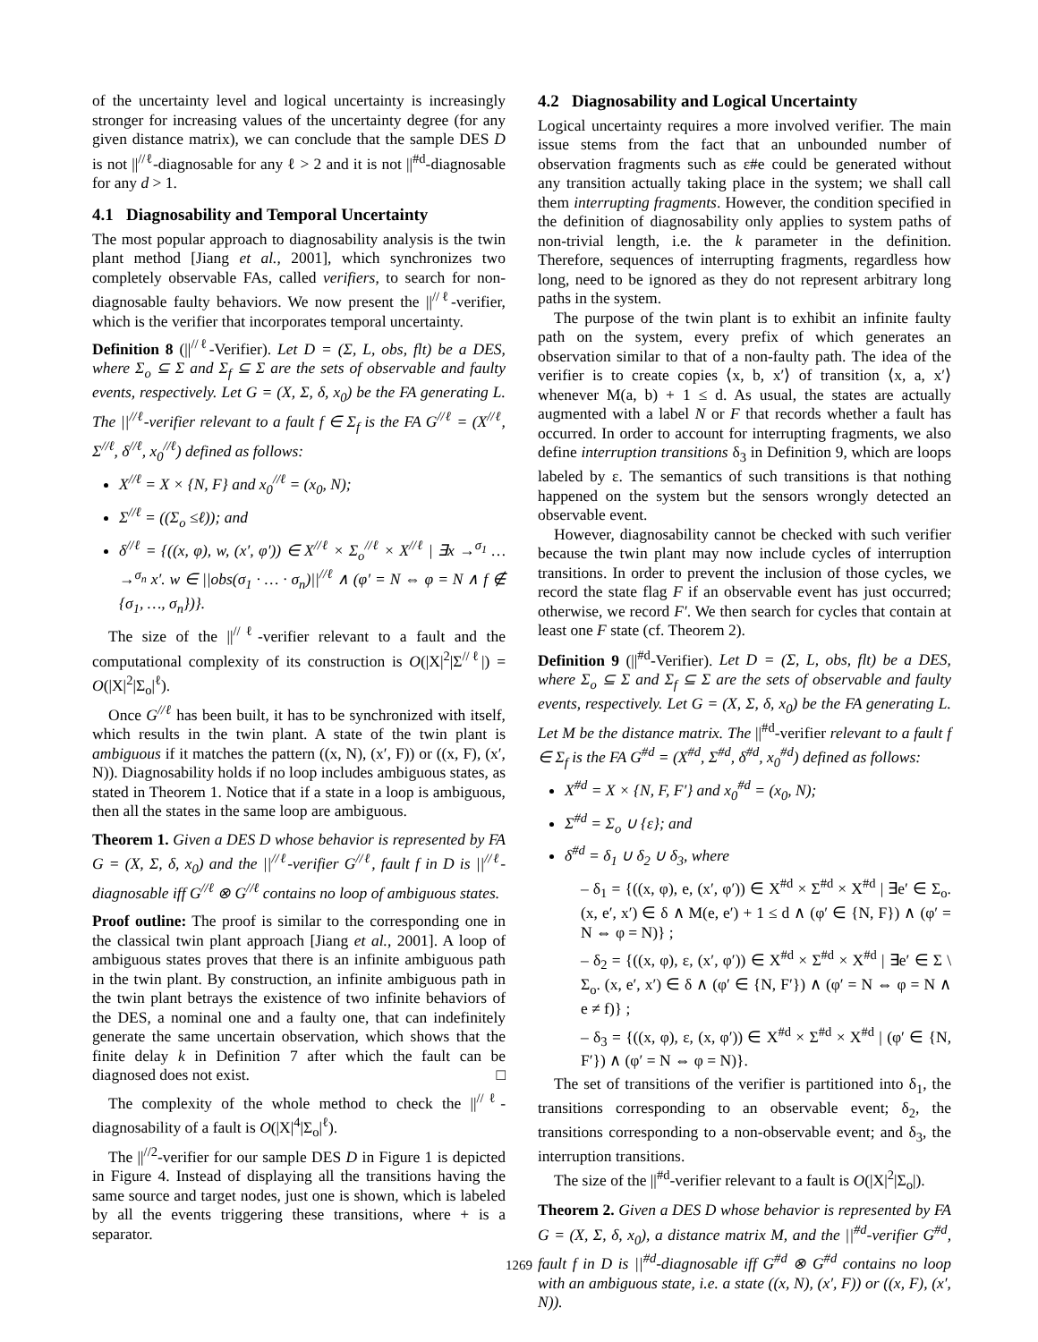of the uncertainty level and logical uncertainty is increasingly stronger for increasing values of the uncertainty degree (for any given distance matrix), we can conclude that the sample DES D is not ||<sup>//ℓ</sup>-diagnosable for any ℓ > 2 and it is not ||<sup>#d</sup>-diagnosable for any d > 1.
4.1 Diagnosability and Temporal Uncertainty
The most popular approach to diagnosability analysis is the twin plant method [Jiang et al., 2001], which synchronizes two completely observable FAs, called verifiers, to search for non-diagnosable faulty behaviors. We now present the ||<sup>//ℓ</sup>-verifier, which is the verifier that incorporates temporal uncertainty.
Definition 8 (||<sup>//ℓ</sup>-Verifier). Let D = (Σ, L, obs, flt) be a DES, where Σ<sub>o</sub> ⊆ Σ and Σ<sub>f</sub> ⊆ Σ are the sets of observable and faulty events, respectively. Let G = (X, Σ, δ, x<sub>0</sub>) be the FA generating L. The ||<sup>//ℓ</sup>-verifier relevant to a fault f ∈ Σ<sub>f</sub> is the FA G<sup>//ℓ</sup> = (X<sup>//ℓ</sup>, Σ<sup>//ℓ</sup>, δ<sup>//ℓ</sup>, x<sub>0</sub><sup>//ℓ</sup>) defined as follows:
X<sup>//ℓ</sup> = X × {N, F} and x<sub>0</sub><sup>//ℓ</sup> = (x<sub>0</sub>, N);
Σ<sup>//ℓ</sup> = ((Σ<sub>o</sub> ≤ℓ)); and
δ<sup>//ℓ</sup> = {((x, φ), w, (x′, φ′)) ∈ X<sup>//ℓ</sup> × Σ<sub>o</sub><sup>//ℓ</sup> × X<sup>//ℓ</sup> | ∃x →<sup>σ<sub>1</sub></sup> … →<sup>σ<sub>n</sub></sup> x′. w ∈ ||obs(σ<sub>1</sub> · … · σ<sub>n</sub>)||<sup>//ℓ</sup> ∧ (φ′ = N ⇔ φ = N ∧ f ∉ {σ<sub>1</sub>, …, σ<sub>n</sub>})}.
The size of the ||<sup>//ℓ</sup>-verifier relevant to a fault and the computational complexity of its construction is O(|X|<sup>2</sup>|Σ<sup>//ℓ</sup>|) = O(|X|<sup>2</sup>|Σ<sub>o</sub>|<sup>ℓ</sup>).
Once G<sup>//ℓ</sup> has been built, it has to be synchronized with itself, which results in the twin plant. A state of the twin plant is ambiguous if it matches the pattern ((x, N), (x′, F)) or ((x, F), (x′, N)). Diagnosability holds if no loop includes ambiguous states, as stated in Theorem 1. Notice that if a state in a loop is ambiguous, then all the states in the same loop are ambiguous.
Theorem 1. Given a DES D whose behavior is represented by FA G = (X, Σ, δ, x<sub>0</sub>) and the ||<sup>//ℓ</sup>-verifier G<sup>//ℓ</sup>, fault f in D is ||<sup>//ℓ</sup>-diagnosable iff G<sup>//ℓ</sup> ⊗ G<sup>//ℓ</sup> contains no loop of ambiguous states.
Proof outline: The proof is similar to the corresponding one in the classical twin plant approach [Jiang et al., 2001]. A loop of ambiguous states proves that there is an infinite ambiguous path in the twin plant. By construction, an infinite ambiguous path in the twin plant betrays the existence of two infinite behaviors of the DES, a nominal one and a faulty one, that can indefinitely generate the same uncertain observation, which shows that the finite delay k in Definition 7 after which the fault can be diagnosed does not exist. □
The complexity of the whole method to check the ||<sup>//ℓ</sup>-diagnosability of a fault is O(|X|<sup>4</sup>|Σ<sub>o</sub>|<sup>ℓ</sup>).
The ||<sup>//2</sup>-verifier for our sample DES D in Figure 1 is depicted in Figure 4. Instead of displaying all the transitions having the same source and target nodes, just one is shown, which is labeled by all the events triggering these transitions, where + is a separator.
4.2 Diagnosability and Logical Uncertainty
Logical uncertainty requires a more involved verifier. The main issue stems from the fact that an unbounded number of observation fragments such as ε#e could be generated without any transition actually taking place in the system; we shall call them interrupting fragments. However, the condition specified in the definition of diagnosability only applies to system paths of non-trivial length, i.e. the k parameter in the definition. Therefore, sequences of interrupting fragments, regardless how long, need to be ignored as they do not represent arbitrary long paths in the system.
The purpose of the twin plant is to exhibit an infinite faulty path on the system, every prefix of which generates an observation similar to that of a non-faulty path. The idea of the verifier is to create copies ⟨x, b, x′⟩ of transition ⟨x, a, x′⟩ whenever M(a, b) + 1 ≤ d. As usual, the states are actually augmented with a label N or F that records whether a fault has occurred. In order to account for interrupting fragments, we also define interruption transitions δ<sub>3</sub> in Definition 9, which are loops labeled by ε. The semantics of such transitions is that nothing happened on the system but the sensors wrongly detected an observable event.
However, diagnosability cannot be checked with such verifier because the twin plant may now include cycles of interruption transitions. In order to prevent the inclusion of those cycles, we record the state flag F if an observable event has just occurred; otherwise, we record F′. We then search for cycles that contain at least one F state (cf. Theorem 2).
Definition 9 (||<sup>#d</sup>-Verifier). Let D = (Σ, L, obs, flt) be a DES, where Σ<sub>o</sub> ⊆ Σ and Σ<sub>f</sub> ⊆ Σ are the sets of observable and faulty events, respectively. Let G = (X, Σ, δ, x<sub>0</sub>) be the FA generating L. Let M be the distance matrix. The ||<sup>#d</sup>-verifier relevant to a fault f ∈ Σ<sub>f</sub> is the FA G<sup>#d</sup> = (X<sup>#d</sup>, Σ<sup>#d</sup>, δ<sup>#d</sup>, x<sub>0</sub><sup>#d</sup>) defined as follows:
X<sup>#d</sup> = X × {N, F, F′} and x<sub>0</sub><sup>#d</sup> = (x<sub>0</sub>, N);
Σ<sup>#d</sup> = Σ<sub>o</sub> ∪ {ε}; and
δ<sup>#d</sup> = δ<sub>1</sub> ∪ δ<sub>2</sub> ∪ δ<sub>3</sub>, where
– δ<sub>1</sub> = {((x, φ), e, (x′, φ′)) ∈ X<sup>#d</sup> × Σ<sup>#d</sup> × X<sup>#d</sup> | ∃e′ ∈ Σ<sub>o</sub>. (x, e′, x′) ∈ δ ∧ M(e, e′) + 1 ≤ d ∧ (φ′ ∈ {N, F}) ∧ (φ′ = N ⇔ φ = N)} ;
– δ<sub>2</sub> = {((x, φ), ε, (x′, φ′)) ∈ X<sup>#d</sup> × Σ<sup>#d</sup> × X<sup>#d</sup> | ∃e′ ∈ Σ \ Σ<sub>o</sub>. (x, e′, x′) ∈ δ ∧ (φ′ ∈ {N, F′}) ∧ (φ′ = N ⇔ φ = N ∧ e ≠ f)} ;
– δ<sub>3</sub> = {((x, φ), ε, (x, φ′)) ∈ X<sup>#d</sup> × Σ<sup>#d</sup> × X<sup>#d</sup> | (φ′ ∈ {N, F′}) ∧ (φ′ = N ⇔ φ = N)}.
The set of transitions of the verifier is partitioned into δ<sub>1</sub>, the transitions corresponding to an observable event; δ<sub>2</sub>, the transitions corresponding to a non-observable event; and δ<sub>3</sub>, the interruption transitions.
The size of the ||<sup>#d</sup>-verifier relevant to a fault is O(|X|<sup>2</sup>|Σ<sub>o</sub>|).
Theorem 2. Given a DES D whose behavior is represented by FA G = (X, Σ, δ, x<sub>0</sub>), a distance matrix M, and the ||<sup>#d</sup>-verifier G<sup>#d</sup>, fault f in D is ||<sup>#d</sup>-diagnosable iff G<sup>#d</sup> ⊗ G<sup>#d</sup> contains no loop with an ambiguous state, i.e. a state ((x, N), (x′, F)) or ((x, F), (x′, N)).
1269